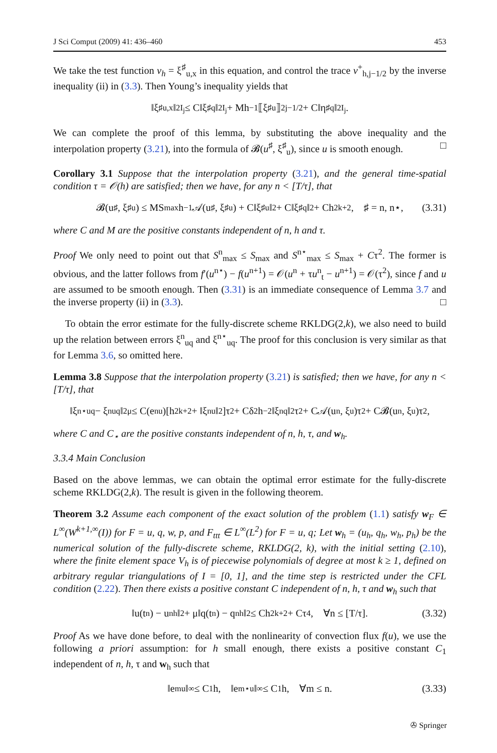J Sci Comput (2009) 41: 436–460 453
We take the test function v<sub>h</sub> = ξ<sup>♯</sup><sub>u,x</sub> in this equation, and control the trace v<sup>+</sup><sub>h,j−1/2</sub> by the inverse inequality (ii) in (3.3). Then Young’s inequality yields that
‖ξ<sup>♯</sup><sub>u,x</sub>‖<sup>2</sup><sub>I<sub>j</sub></sub> ≤ C‖ξ<sup>♯</sup><sub>q</sub>‖<sup>2</sup><sub>I<sub>j</sub></sub> + Mh<sup>−1</sup>⟦ξ<sup>♯</sup><sub>u</sub>⟧<sup>2</sup><sub>j−1/2</sub> + C‖η<sup>♯</sup><sub>q</sub>‖<sup>2</sup><sub>I<sub>j</sub></sub>.
We can complete the proof of this lemma, by substituting the above inequality and the interpolation property (3.21), into the formula of 𝓑(u<sup>♯</sup>, ξ<sup>♯</sup><sub>u</sub>), since u is smooth enough. □
Corollary 3.1 Suppose that the interpolation property (3.21), and the general time-spatial condition τ = 𝒪(h) are satisfied; then we have, for any n < [T/τ], that
𝓑(u<sup>♯</sup>, ξ<sup>♯</sup><sub>u</sub>) ≤ MS<sub>max</sub>h<sup>−1</sup>𝒜(u<sup>♯</sup>, ξ<sup>♯</sup><sub>u</sub>) + C‖ξ<sup>♯</sup><sub>u</sub>‖<sup>2</sup> + C‖ξ<sup>♯</sup><sub>q</sub>‖<sup>2</sup> + Ch<sup>2k+2</sup>, ♯ = n, n⋆, (3.31)
where C and M are the positive constants independent of n, h and τ.
Proof We only need to point out that S<sup>n</sup><sub>max</sub> ≤ S<sub>max</sub> and S<sup>n⋆</sup><sub>max</sub> ≤ S<sub>max</sub> + Cτ<sup>2</sup>. The former is obvious, and the latter follows from f′(u<sup>n⋆</sup>) − f(u<sup>n+1</sup>) = 𝒪(u<sup>n</sup> + τu<sup>n</sup><sub>t</sub> − u<sup>n+1</sup>) = 𝒪(τ<sup>2</sup>), since f and u are assumed to be smooth enough. Then (3.31) is an immediate consequence of Lemma 3.7 and the inverse property (ii) in (3.3). □
To obtain the error estimate for the fully-discrete scheme RKLDG(2,k), we also need to build up the relation between errors ξ<sup>n</sup><sub>uq</sub> and ξ<sup>n⋆</sup><sub>uq</sub>. The proof for this conclusion is very similar as that for Lemma 3.6, so omitted here.
Lemma 3.8 Suppose that the interpolation property (3.21) is satisfied; then we have, for any n < [T/τ], that
‖ξ<sup>n⋆</sup><sub>uq</sub> − ξ<sup>n</sup><sub>uq</sub>‖<sup>2</sup><sub>μ</sub> ≤ C(e<sup>n</sup><sub>u</sub>)[h<sup>2k+2</sup> + ‖ξ<sup>n</sup><sub>u</sub>‖<sup>2</sup>]τ<sup>2</sup> + Cδ<sup>2</sup>h<sup>−2</sup>‖ξ<sup>n</sup><sub>q</sub>‖<sup>2</sup>τ<sup>2</sup> + C𝒜(u<sup>n</sup>, ξ<sub>u</sub>)τ<sup>2</sup> + C𝓑(u<sup>n</sup>, ξ<sub>u</sub>)τ<sup>2</sup>,
where C and C<sub>⋆</sub> are the positive constants independent of n, h, τ, and w<sub>h</sub>.
3.3.4 Main Conclusion
Based on the above lemmas, we can obtain the optimal error estimate for the fully-discrete scheme RKLDG(2,k). The result is given in the following theorem.
Theorem 3.2 Assume each component of the exact solution of the problem (1.1) satisfy w<sub>F</sub> ∈ L<sup>∞</sup>(W<sup>k+1,∞</sup>(I)) for F = u, q, w, p, and F<sub>ttt</sub> ∈ L<sup>∞</sup>(L<sup>2</sup>) for F = u, q; Let w<sub>h</sub> = (u<sub>h</sub>, q<sub>h</sub>, w<sub>h</sub>, p<sub>h</sub>) be the numerical solution of the fully-discrete scheme, RKLDG(2, k), with the initial setting (2.10), where the finite element space V<sub>h</sub> is of piecewise polynomials of degree at most k ≥ 1, defined on arbitrary regular triangulations of I = [0, 1], and the time step is restricted under the CFL condition (2.22). Then there exists a positive constant C independent of n, h, τ and w<sub>h</sub> such that
‖u(t<sup>n</sup>) − u<sup>n</sup><sub>h</sub>‖<sup>2</sup> + μ‖q(t<sup>n</sup>) − q<sup>n</sup><sub>h</sub>‖<sup>2</sup> ≤ Ch<sup>2k+2</sup> + Cτ<sup>4</sup>, ∀n ≤ [T/τ]. (3.32)
Proof As we have done before, to deal with the nonlinearity of convection flux f(u), we use the following a priori assumption: for h small enough, there exists a positive constant C<sub>1</sub> independent of n, h, τ and w<sub>h</sub> such that
‖e<sup>m</sup><sub>u</sub>‖<sub>∞</sub> ≤ C<sub>1</sub>h, ‖e<sup>m⋆</sup><sub>u</sub>‖<sub>∞</sub> ≤ C<sub>1</sub>h, ∀m ≤ n. (3.33)
✇ Springer